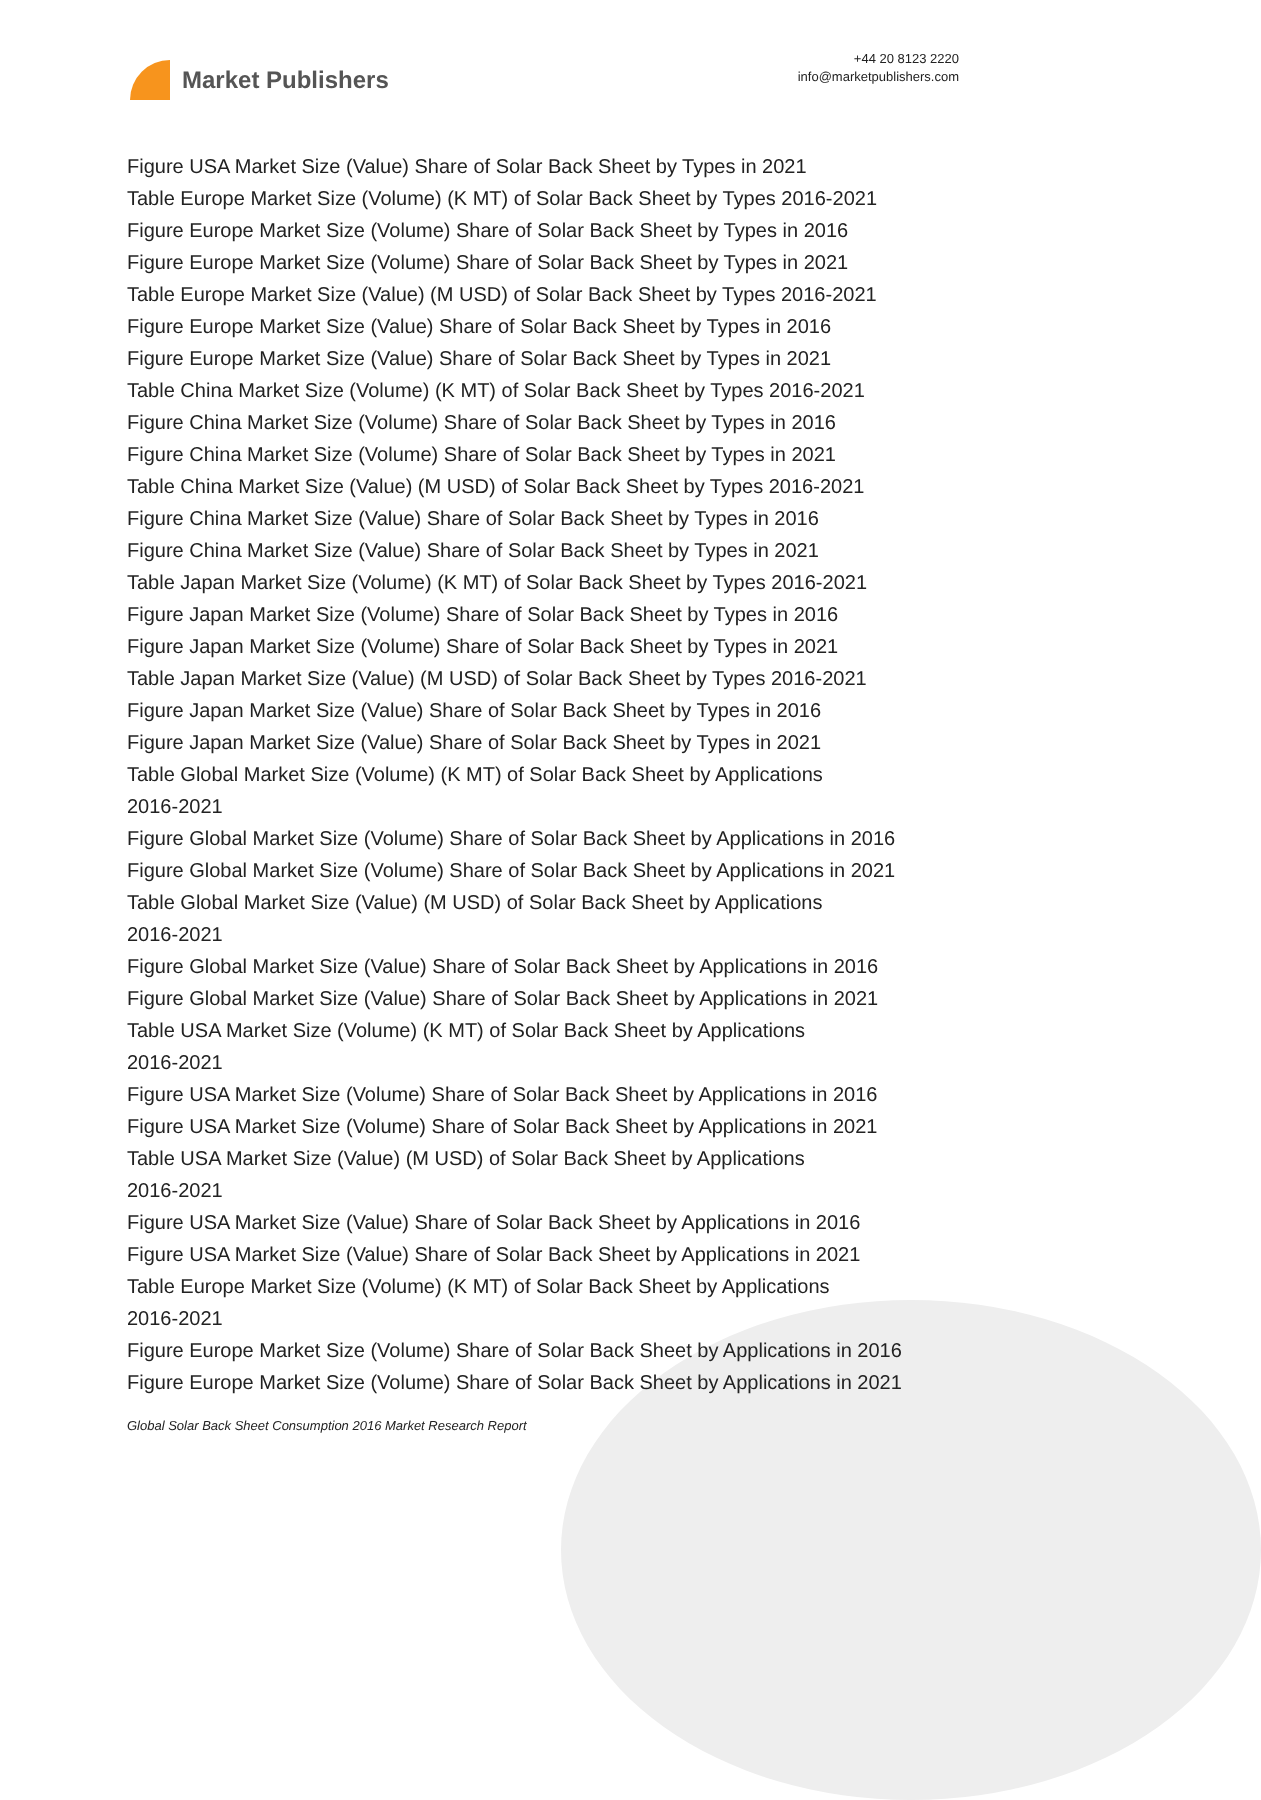Market Publishers
+44 20 8123 2220
info@marketpublishers.com
Figure USA Market Size (Value) Share of Solar Back Sheet by Types in 2021
Table Europe Market Size (Volume) (K MT) of Solar Back Sheet by Types 2016-2021
Figure Europe Market Size (Volume) Share of Solar Back Sheet by Types in 2016
Figure Europe Market Size (Volume) Share of Solar Back Sheet by Types in 2021
Table Europe Market Size (Value) (M USD) of Solar Back Sheet by Types 2016-2021
Figure Europe Market Size (Value) Share of Solar Back Sheet by Types in 2016
Figure Europe Market Size (Value) Share of Solar Back Sheet by Types in 2021
Table China Market Size (Volume) (K MT) of Solar Back Sheet by Types 2016-2021
Figure China Market Size (Volume) Share of Solar Back Sheet by Types in 2016
Figure China Market Size (Volume) Share of Solar Back Sheet by Types in 2021
Table China Market Size (Value) (M USD) of Solar Back Sheet by Types 2016-2021
Figure China Market Size (Value) Share of Solar Back Sheet by Types in 2016
Figure China Market Size (Value) Share of Solar Back Sheet by Types in 2021
Table Japan Market Size (Volume) (K MT) of Solar Back Sheet by Types 2016-2021
Figure Japan Market Size (Volume) Share of Solar Back Sheet by Types in 2016
Figure Japan Market Size (Volume) Share of Solar Back Sheet by Types in 2021
Table Japan Market Size (Value) (M USD) of Solar Back Sheet by Types 2016-2021
Figure Japan Market Size (Value) Share of Solar Back Sheet by Types in 2016
Figure Japan Market Size (Value) Share of Solar Back Sheet by Types in 2021
Table Global Market Size (Volume) (K MT) of Solar Back Sheet by Applications
2016-2021
Figure Global Market Size (Volume) Share of Solar Back Sheet by Applications in 2016
Figure Global Market Size (Volume) Share of Solar Back Sheet by Applications in 2021
Table Global Market Size (Value) (M USD) of Solar Back Sheet by Applications
2016-2021
Figure Global Market Size (Value) Share of Solar Back Sheet by Applications in 2016
Figure Global Market Size (Value) Share of Solar Back Sheet by Applications in 2021
Table USA Market Size (Volume) (K MT) of Solar Back Sheet by Applications
2016-2021
Figure USA Market Size (Volume) Share of Solar Back Sheet by Applications in 2016
Figure USA Market Size (Volume) Share of Solar Back Sheet by Applications in 2021
Table USA Market Size (Value) (M USD) of Solar Back Sheet by Applications
2016-2021
Figure USA Market Size (Value) Share of Solar Back Sheet by Applications in 2016
Figure USA Market Size (Value) Share of Solar Back Sheet by Applications in 2021
Table Europe Market Size (Volume) (K MT) of Solar Back Sheet by Applications
2016-2021
Figure Europe Market Size (Volume) Share of Solar Back Sheet by Applications in 2016
Figure Europe Market Size (Volume) Share of Solar Back Sheet by Applications in 2021
Global Solar Back Sheet Consumption 2016 Market Research Report